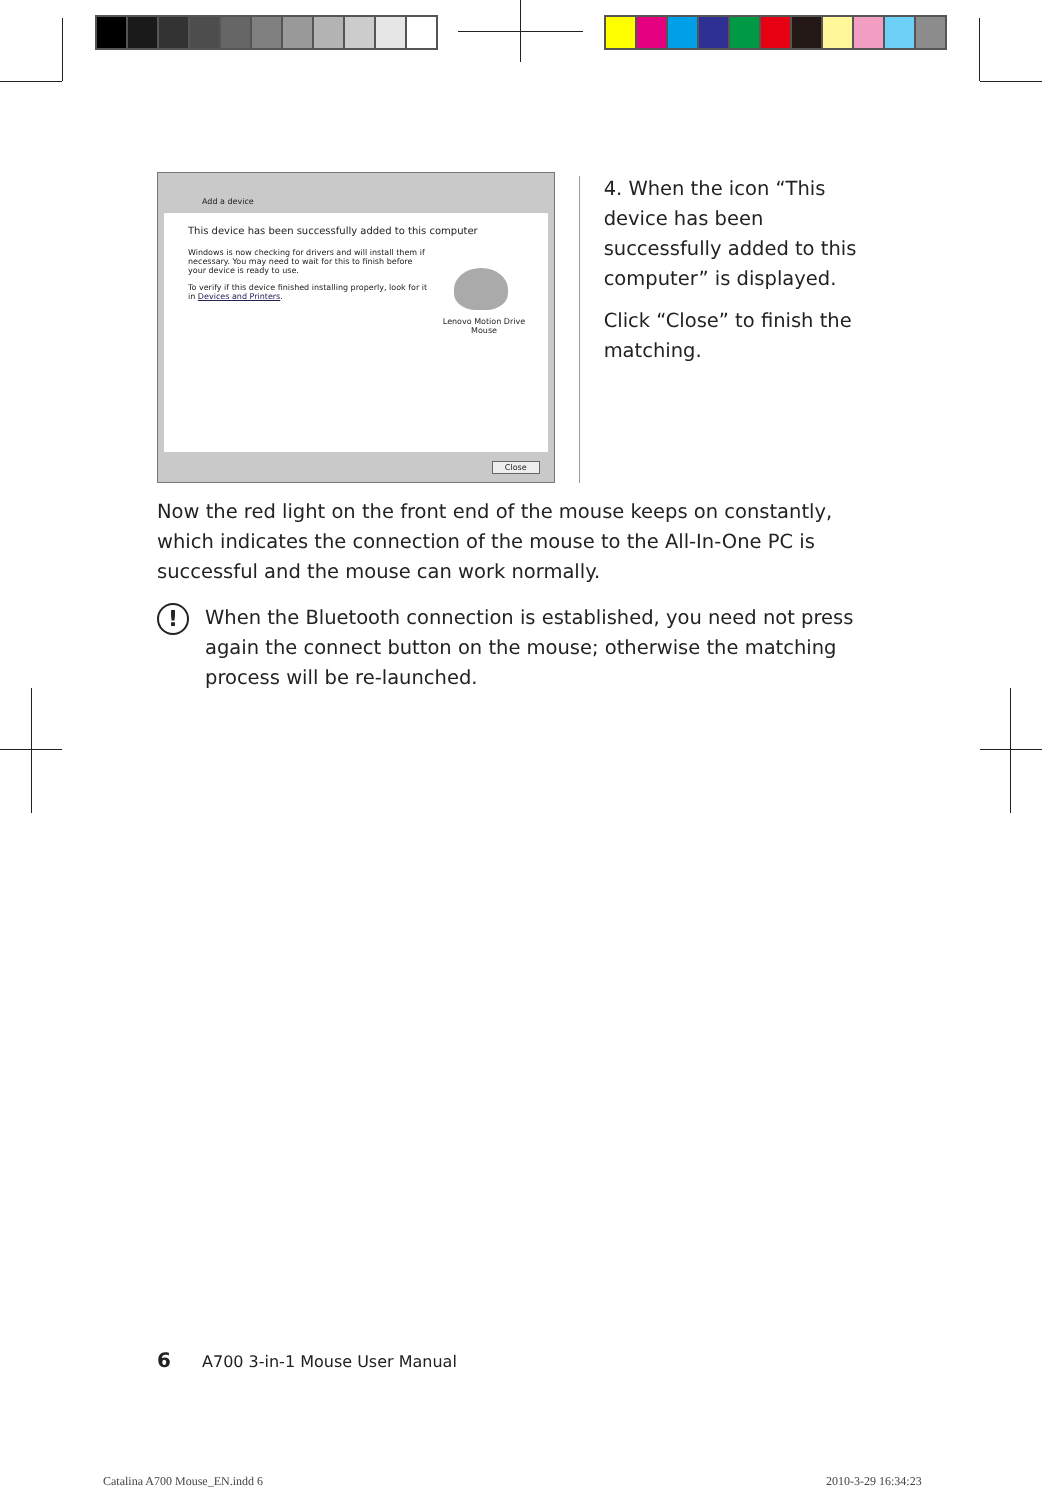Add a device
This device has been successfully added to this computer
Windows is now checking for drivers and will install them if necessary. You may need to wait for this to finish before your device is ready to use.
To verify if this device finished installing properly, look for it in Devices and Printers.
Lenovo Motion Drive Mouse
Close
4. When the icon “This device has been successfully added to this computer” is displayed.
Click “Close” to finish the matching.
Now the red light on the front end of the mouse keeps on constantly, which indicates the connection of the mouse to the All-In-One PC is successful and the mouse can work normally.
!
When the Bluetooth connection is established, you need not press again the connect button on the mouse; otherwise the matching process will be re-launched.
6 A700 3-in-1 Mouse User Manual
Catalina A700 Mouse_EN.indd 6 2010-3-29 16:34:23